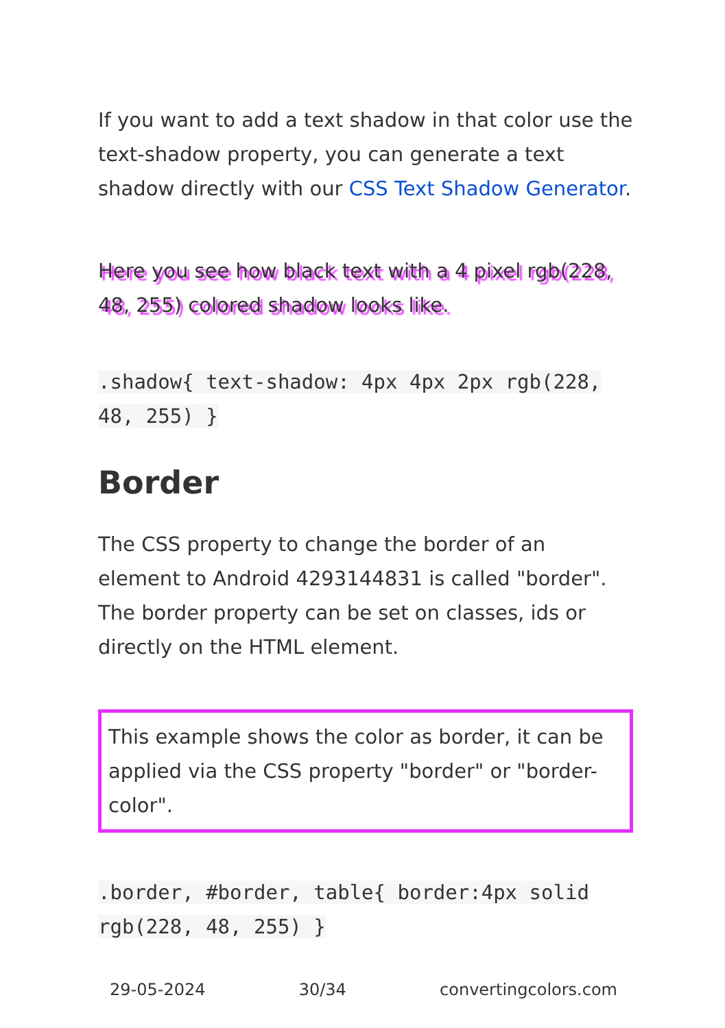If you want to add a text shadow in that color use the text-shadow property, you can generate a text shadow directly with our CSS Text Shadow Generator.
Here you see how black text with a 4 pixel rgb(228, 48, 255) colored shadow looks like.
.shadow{ text-shadow: 4px 4px 2px rgb(228, 48, 255) }
Border
The CSS property to change the border of an element to Android 4293144831 is called "border". The border property can be set on classes, ids or directly on the HTML element.
This example shows the color as border, it can be applied via the CSS property "border" or "border-color".
.border, #border, table{ border:4px solid rgb(228, 48, 255) }
29-05-2024 30/34 convertingcolors.com